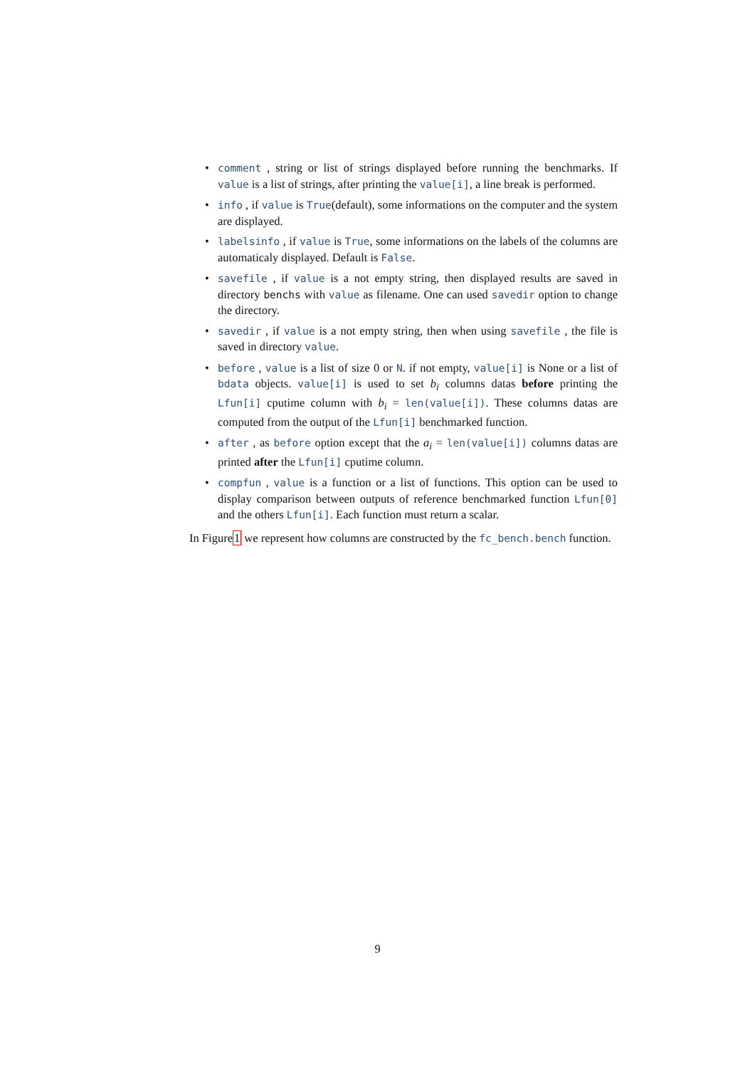• comment , string or list of strings displayed before running the benchmarks. If value is a list of strings, after printing the value[i], a line break is performed.
• info , if value is True(default), some informations on the computer and the system are displayed.
• labelsinfo , if value is True, some informations on the labels of the columns are automaticaly displayed. Default is False.
• savefile , if value is a not empty string, then displayed results are saved in directory benchs with value as filename. One can used savedir option to change the directory.
• savedir , if value is a not empty string, then when using savefile , the file is saved in directory value.
• before , value is a list of size 0 or N. if not empty, value[i] is None or a list of bdata objects. value[i] is used to set b<sub>i</sub> columns datas before printing the Lfun[i] cputime column with b<sub>i</sub> = len(value[i]). These columns datas are computed from the output of the Lfun[i] benchmarked function.
• after , as before option except that the a<sub>i</sub> = len(value[i]) columns datas are printed after the Lfun[i] cputime column.
• compfun , value is a function or a list of functions. This option can be used to display comparison between outputs of reference benchmarked function Lfun[0] and the others Lfun[i]. Each function must return a scalar.
In Figure1 we represent how columns are constructed by the fc_bench.bench function.
9